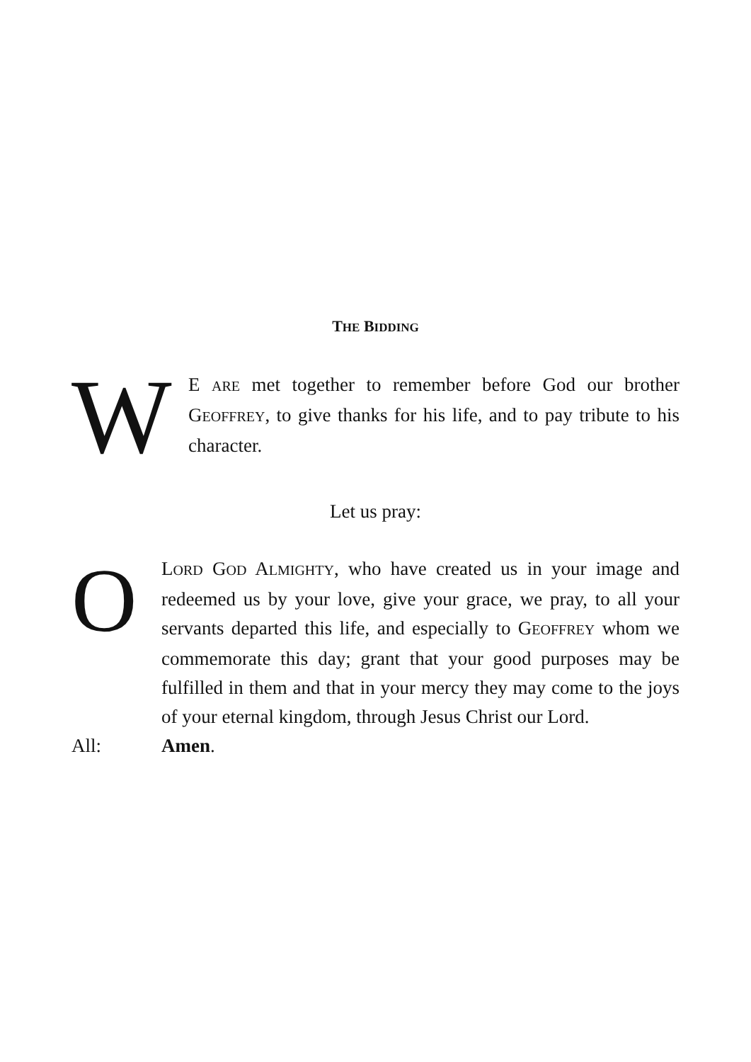THE BIDDING
W
E ARE met together to remember before God our brother GEOFFREY, to give thanks for his life, and to pay tribute to his character.
Let us pray:
O
LORD GOD ALMIGHTY, who have created us in your image and redeemed us by your love, give your grace, we pray, to all your servants departed this life, and especially to GEOFFREY whom we commemorate this day; grant that your good purposes may be fulfilled in them and that in your mercy they may come to the joys of your eternal kingdom, through Jesus Christ our Lord.
All: Amen.